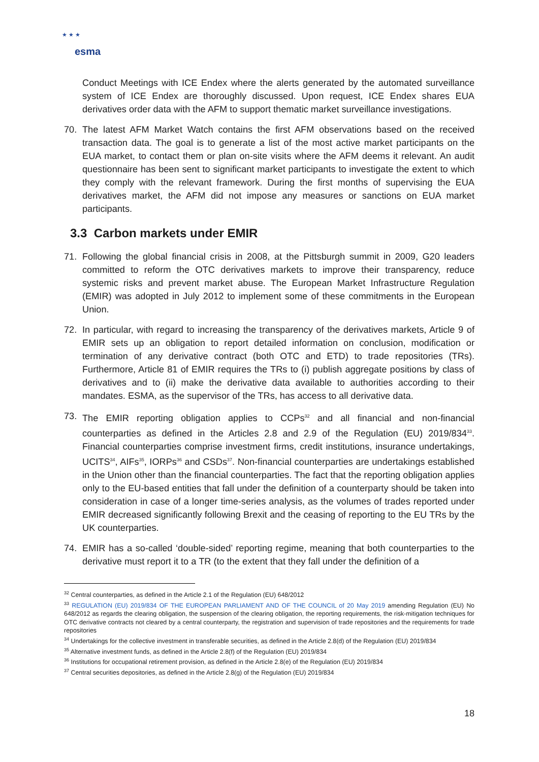★ ★ ★
esma
Conduct Meetings with ICE Endex where the alerts generated by the automated surveillance system of ICE Endex are thoroughly discussed. Upon request, ICE Endex shares EUA derivatives order data with the AFM to support thematic market surveillance investigations.
70. The latest AFM Market Watch contains the first AFM observations based on the received transaction data. The goal is to generate a list of the most active market participants on the EUA market, to contact them or plan on-site visits where the AFM deems it relevant. An audit questionnaire has been sent to significant market participants to investigate the extent to which they comply with the relevant framework. During the first months of supervising the EUA derivatives market, the AFM did not impose any measures or sanctions on EUA market participants.
3.3 Carbon markets under EMIR
71. Following the global financial crisis in 2008, at the Pittsburgh summit in 2009, G20 leaders committed to reform the OTC derivatives markets to improve their transparency, reduce systemic risks and prevent market abuse. The European Market Infrastructure Regulation (EMIR) was adopted in July 2012 to implement some of these commitments in the European Union.
72. In particular, with regard to increasing the transparency of the derivatives markets, Article 9 of EMIR sets up an obligation to report detailed information on conclusion, modification or termination of any derivative contract (both OTC and ETD) to trade repositories (TRs). Furthermore, Article 81 of EMIR requires the TRs to (i) publish aggregate positions by class of derivatives and to (ii) make the derivative data available to authorities according to their mandates. ESMA, as the supervisor of the TRs, has access to all derivative data.
73. The EMIR reporting obligation applies to CCPs<sup>32</sup> and all financial and non-financial counterparties as defined in the Articles 2.8 and 2.9 of the Regulation (EU) 2019/834<sup>33</sup>. Financial counterparties comprise investment firms, credit institutions, insurance undertakings, UCITS<sup>34</sup>, AIFs<sup>35</sup>, IORPs<sup>36</sup> and CSDs<sup>37</sup>. Non-financial counterparties are undertakings established in the Union other than the financial counterparties. The fact that the reporting obligation applies only to the EU-based entities that fall under the definition of a counterparty should be taken into consideration in case of a longer time-series analysis, as the volumes of trades reported under EMIR decreased significantly following Brexit and the ceasing of reporting to the EU TRs by the UK counterparties.
74. EMIR has a so-called ‘double-sided’ reporting regime, meaning that both counterparties to the derivative must report it to a TR (to the extent that they fall under the definition of a
<sup>32</sup> Central counterparties, as defined in the Article 2.1 of the Regulation (EU) 648/2012
<sup>33</sup> REGULATION (EU) 2019/834 OF THE EUROPEAN PARLIAMENT AND OF THE COUNCIL of 20 May 2019 amending Regulation (EU) No 648/2012 as regards the clearing obligation, the suspension of the clearing obligation, the reporting requirements, the risk-mitigation techniques for OTC derivative contracts not cleared by a central counterparty, the registration and supervision of trade repositories and the requirements for trade repositories
<sup>34</sup> Undertakings for the collective investment in transferable securities, as defined in the Article 2.8(d) of the Regulation (EU) 2019/834
<sup>35</sup> Alternative investment funds, as defined in the Article 2.8(f) of the Regulation (EU) 2019/834
<sup>36</sup> Institutions for occupational retirement provision, as defined in the Article 2.8(e) of the Regulation (EU) 2019/834
<sup>37</sup> Central securities depositories, as defined in the Article 2.8(g) of the Regulation (EU) 2019/834
18